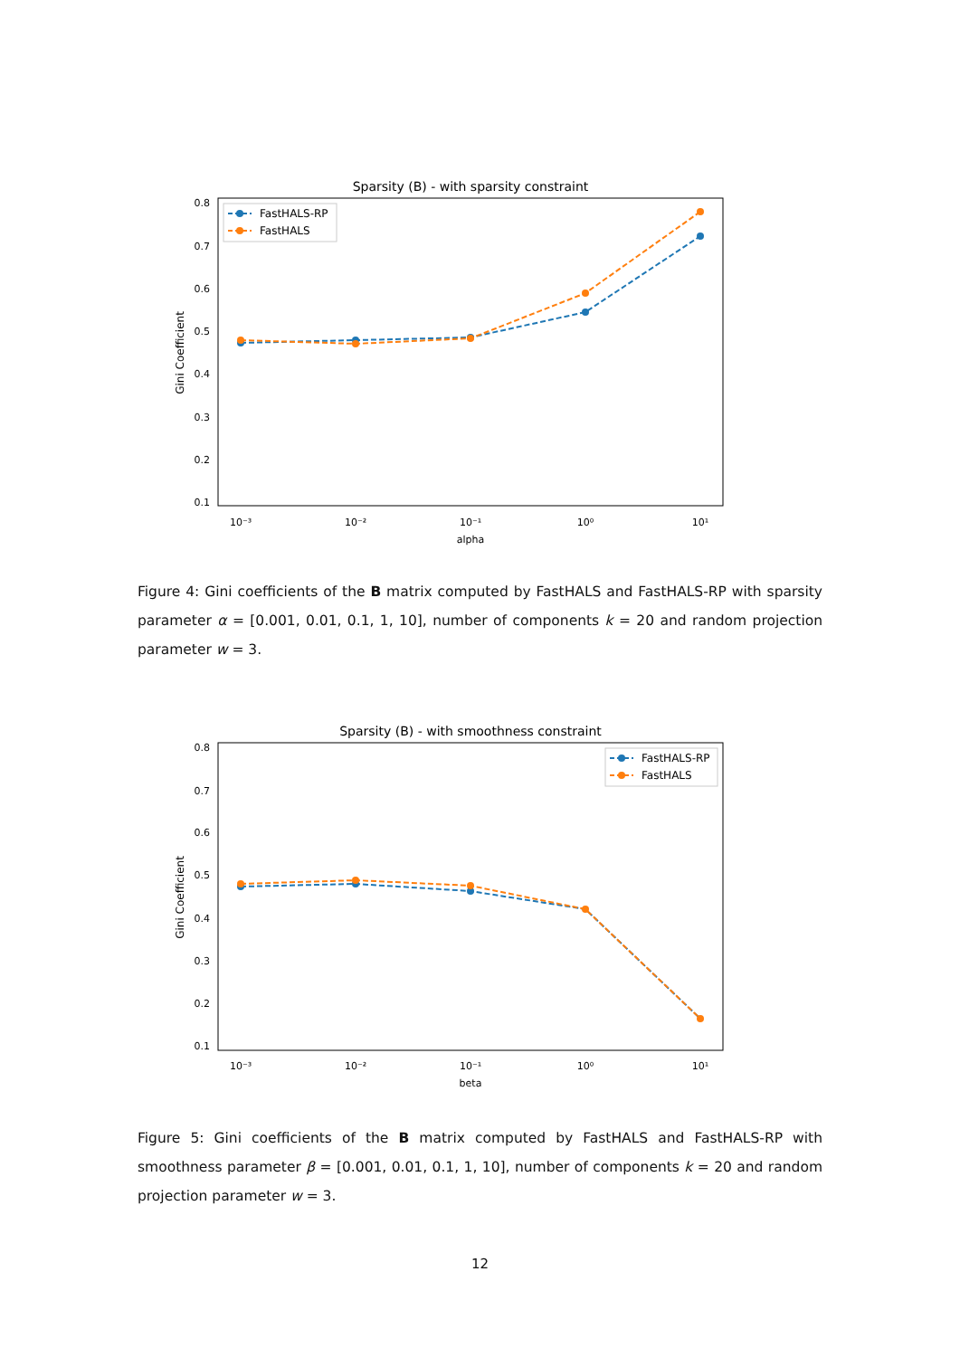Sparsity (B) - with sparsity constraint
0.8
0.7
0.6
0.5
0.4
0.3
0.2
0.1
10⁻³
10⁻²
10⁻¹
10⁰
10¹
alpha
Gini Coefficient
FastHALS-RP
FastHALS
Figure 4: Gini coefficients of the B matrix computed by FastHALS and FastHALS-RP with sparsity parameter α = [0.001, 0.01, 0.1, 1, 10], number of components k = 20 and random projection parameter w = 3.
Sparsity (B) - with smoothness constraint
0.8
0.7
0.6
0.5
0.4
0.3
0.2
0.1
10⁻³
10⁻²
10⁻¹
10⁰
10¹
beta
Gini Coefficient
FastHALS-RP
FastHALS
Figure 5: Gini coefficients of the B matrix computed by FastHALS and FastHALS-RP with smoothness parameter β = [0.001, 0.01, 0.1, 1, 10], number of components k = 20 and random projection parameter w = 3.
12